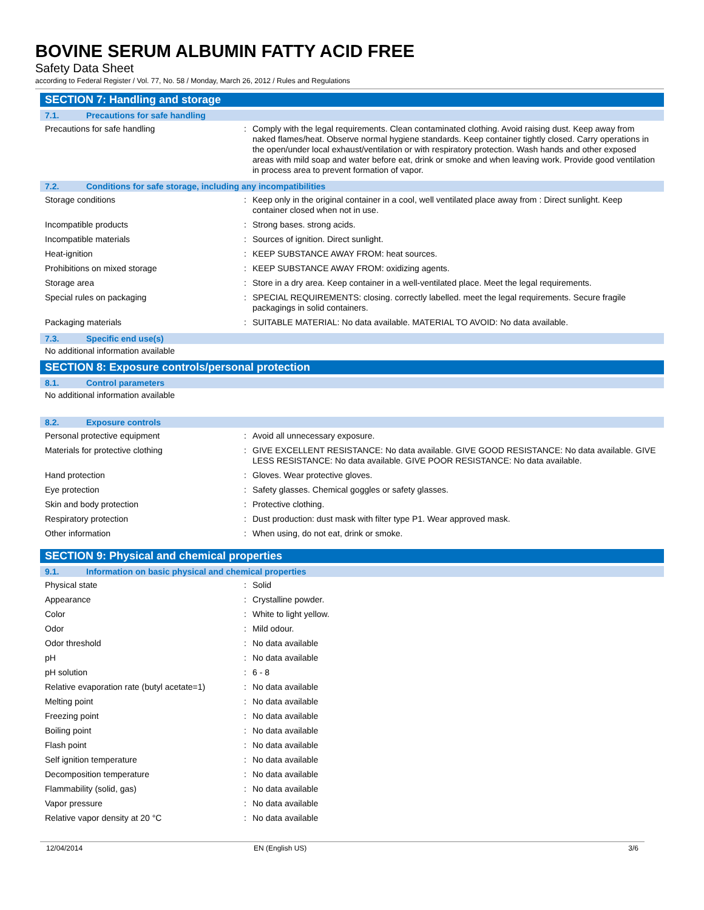BOVINE SERUM ALBUMIN FATTY ACID FREE
Safety Data Sheet
according to Federal Register / Vol. 77, No. 58 / Monday, March 26, 2012 / Rules and Regulations
SECTION 7: Handling and storage
7.1. Precautions for safe handling
| Precautions for safe handling | : | Comply with the legal requirements. Clean contaminated clothing. Avoid raising dust. Keep away from naked flames/heat. Observe normal hygiene standards. Keep container tightly closed. Carry operations in the open/under local exhaust/ventilation or with respiratory protection. Wash hands and other exposed areas with mild soap and water before eat, drink or smoke and when leaving work. Provide good ventilation in process area to prevent formation of vapor. |
7.2. Conditions for safe storage, including any incompatibilities
| Storage conditions | : | Keep only in the original container in a cool, well ventilated place away from : Direct sunlight. Keep container closed when not in use. |
| Incompatible products | : | Strong bases. strong acids. |
| Incompatible materials | : | Sources of ignition. Direct sunlight. |
| Heat-ignition | : | KEEP SUBSTANCE AWAY FROM: heat sources. |
| Prohibitions on mixed storage | : | KEEP SUBSTANCE AWAY FROM: oxidizing agents. |
| Storage area | : | Store in a dry area. Keep container in a well-ventilated place. Meet the legal requirements. |
| Special rules on packaging | : | SPECIAL REQUIREMENTS: closing. correctly labelled. meet the legal requirements. Secure fragile packagings in solid containers. |
| Packaging materials | : | SUITABLE MATERIAL: No data available. MATERIAL TO AVOID: No data available. |
7.3. Specific end use(s)
No additional information available
SECTION 8: Exposure controls/personal protection
8.1. Control parameters
No additional information available
8.2. Exposure controls
| Personal protective equipment | : | Avoid all unnecessary exposure. |
| Materials for protective clothing | : | GIVE EXCELLENT RESISTANCE: No data available. GIVE GOOD RESISTANCE: No data available. GIVE LESS RESISTANCE: No data available. GIVE POOR RESISTANCE: No data available. |
| Hand protection | : | Gloves. Wear protective gloves. |
| Eye protection | : | Safety glasses. Chemical goggles or safety glasses. |
| Skin and body protection | : | Protective clothing. |
| Respiratory protection | : | Dust production: dust mask with filter type P1. Wear approved mask. |
| Other information | : | When using, do not eat, drink or smoke. |
SECTION 9: Physical and chemical properties
9.1. Information on basic physical and chemical properties
| Physical state | : | Solid |
| Appearance | : | Crystalline powder. |
| Color | : | White to light yellow. |
| Odor | : | Mild odour. |
| Odor threshold | : | No data available |
| pH | : | No data available |
| pH solution | : | 6 - 8 |
| Relative evaporation rate (butyl acetate=1) | : | No data available |
| Melting point | : | No data available |
| Freezing point | : | No data available |
| Boiling point | : | No data available |
| Flash point | : | No data available |
| Self ignition temperature | : | No data available |
| Decomposition temperature | : | No data available |
| Flammability (solid, gas) | : | No data available |
| Vapor pressure | : | No data available |
| Relative vapor density at 20 °C | : | No data available |
12/04/2014 EN (English US) 3/6